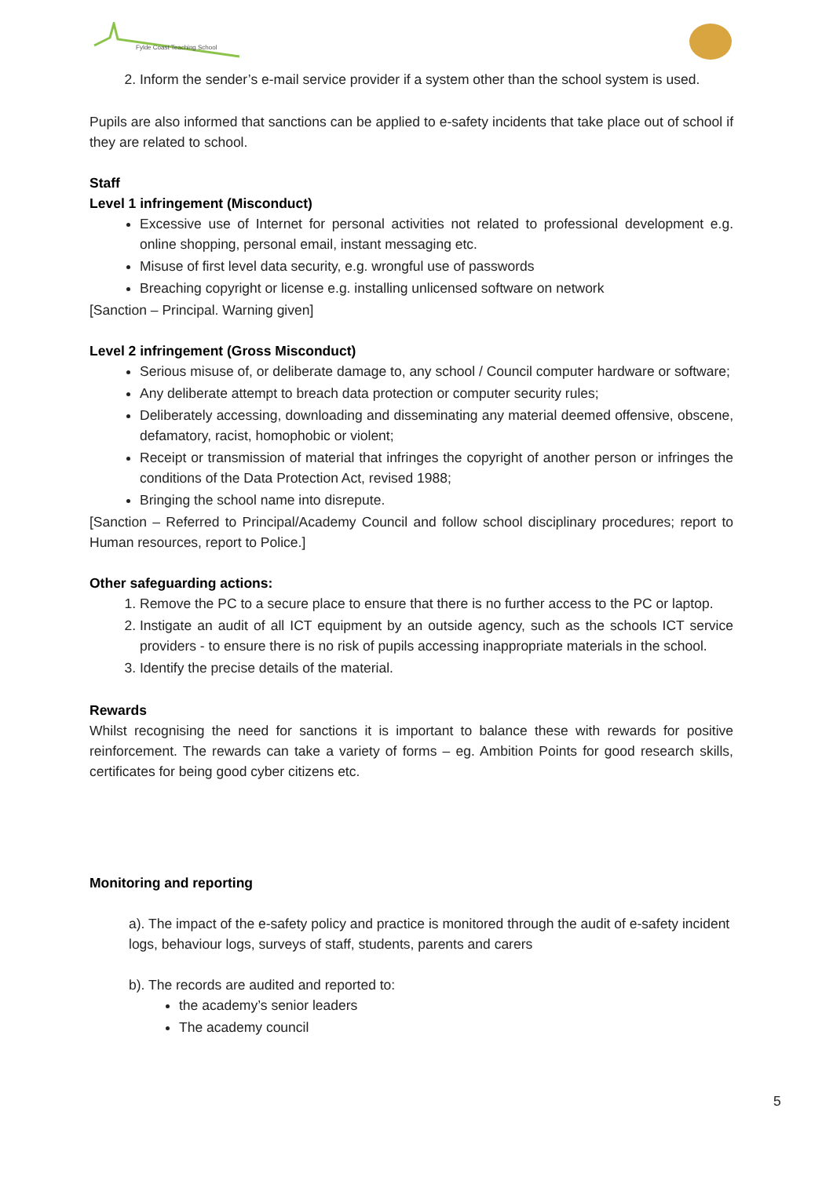Fylde Coast Teaching School
2. Inform the sender’s e-mail service provider if a system other than the school system is used.
Pupils are also informed that sanctions can be applied to e-safety incidents that take place out of school if they are related to school.
Staff
Level 1 infringement (Misconduct)
Excessive use of Internet for personal activities not related to professional development e.g. online shopping, personal email, instant messaging etc.
Misuse of first level data security, e.g. wrongful use of passwords
Breaching copyright or license e.g. installing unlicensed software on network
[Sanction – Principal. Warning given]
Level 2 infringement (Gross Misconduct)
Serious misuse of, or deliberate damage to, any school / Council computer hardware or software;
Any deliberate attempt to breach data protection or computer security rules;
Deliberately accessing, downloading and disseminating any material deemed offensive, obscene, defamatory, racist, homophobic or violent;
Receipt or transmission of material that infringes the copyright of another person or infringes the conditions of the Data Protection Act, revised 1988;
Bringing the school name into disrepute.
[Sanction – Referred to Principal/Academy Council and follow school disciplinary procedures; report to Human resources, report to Police.]
Other safeguarding actions:
1. Remove the PC to a secure place to ensure that there is no further access to the PC or laptop.
2. Instigate an audit of all ICT equipment by an outside agency, such as the schools ICT service providers - to ensure there is no risk of pupils accessing inappropriate materials in the school.
3. Identify the precise details of the material.
Rewards
Whilst recognising the need for sanctions it is important to balance these with rewards for positive reinforcement. The rewards can take a variety of forms – eg. Ambition Points for good research skills, certificates for being good cyber citizens etc.
Monitoring and reporting
a). The impact of the e-safety policy and practice is monitored through the audit of e-safety incident logs, behaviour logs, surveys of staff, students, parents and carers
b). The records are audited and reported to:
the academy’s senior leaders
The academy council
5